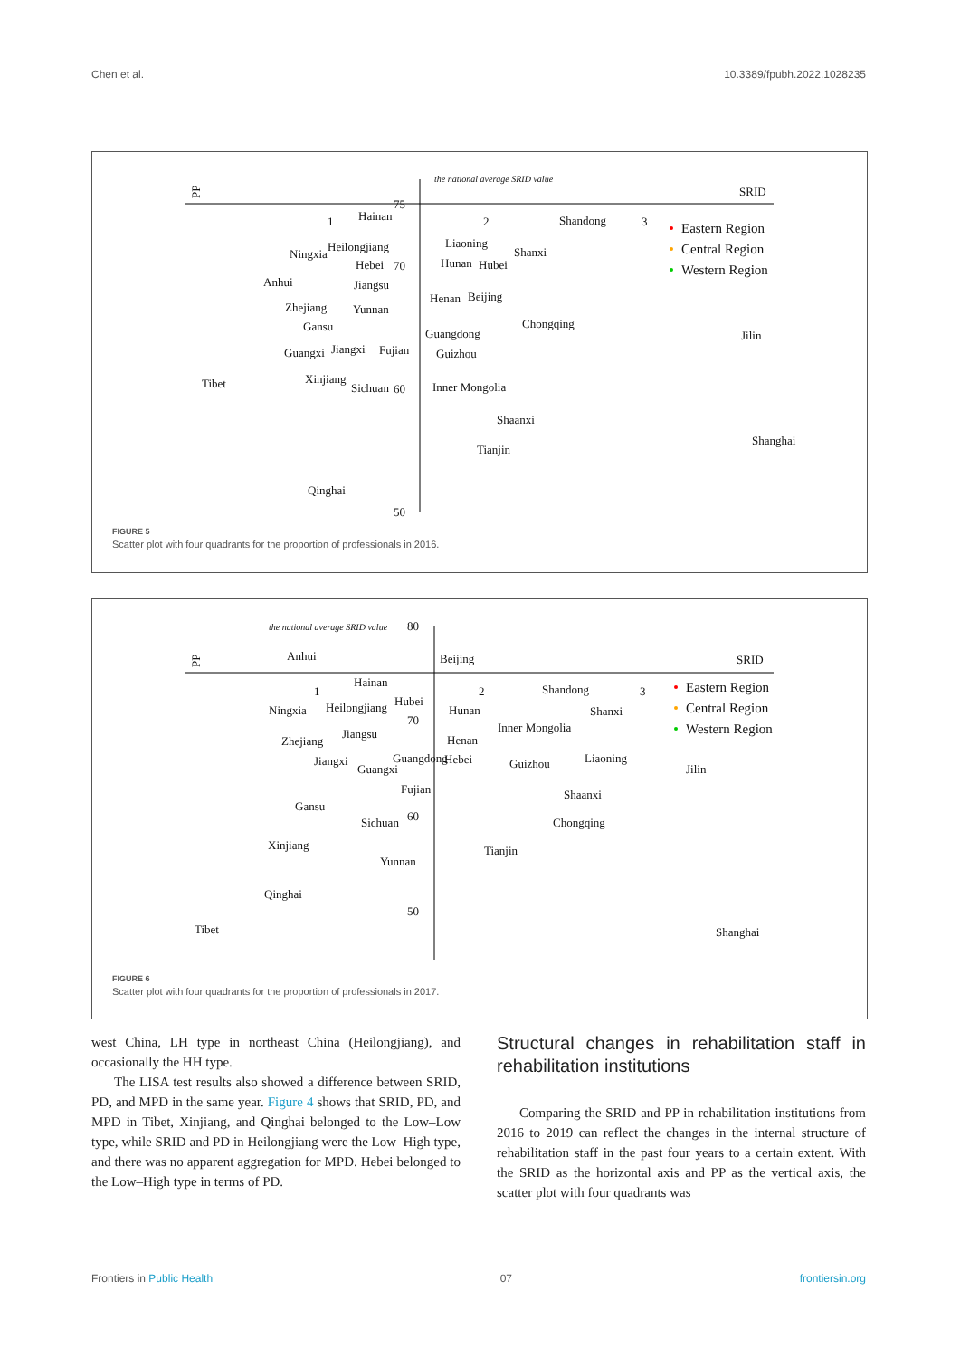Chen et al. 10.3389/fpubh.2022.1028235
PP
SRID
the national average SRID value
1
2
3
75
70
60
50
Hainan
Heilongjiang
Ningxia
Hebei
Anhui
Jiangsu
Zhejiang
Yunnan
Gansu
Guangxi
Jiangxi
Fujian
Tibet
Xinjiang
Sichuan
Qinghai
Liaoning
Shanxi
Hunan
Hubei
Henan
Beijing
Shandong
Chongqing
Guangdong
Guizhou
Inner Mongolia
Shaanxi
Tianjin
Shanghai
Jilin
Eastern Region
Central Region
Western Region
FIGURE 5
Scatter plot with four quadrants for the proportion of professionals in 2016.
PP
SRID
the national average SRID value
80
70
60
50
1
2
3
Anhui
Beijing
Hainan
Ningxia
Heilongjiang
Hubei
Hunan
Jiangsu
Zhejiang
Henan
Jiangxi
Guangdong
Hebei
Guangxi
Fujian
Gansu
Sichuan
Xinjiang
Yunnan
Qinghai
Tibet
Shandong
Shanxi
Inner Mongolia
Guizhou
Liaoning
Shaanxi
Chongqing
Tianjin
Jilin
Shanghai
Eastern Region
Central Region
Western Region
FIGURE 6
Scatter plot with four quadrants for the proportion of professionals in 2017.
west China, LH type in northeast China (Heilongjiang), and occasionally the HH type.
The LISA test results also showed a difference between SRID, PD, and MPD in the same year. Figure 4 shows that SRID, PD, and MPD in Tibet, Xinjiang, and Qinghai belonged to the Low–Low type, while SRID and PD in Heilongjiang were the Low–High type, and there was no apparent aggregation for MPD. Hebei belonged to the Low–High type in terms of PD.
Structural changes in rehabilitation staff in rehabilitation institutions
Comparing the SRID and PP in rehabilitation institutions from 2016 to 2019 can reflect the changes in the internal structure of rehabilitation staff in the past four years to a certain extent. With the SRID as the horizontal axis and PP as the vertical axis, the scatter plot with four quadrants was
Frontiers in Public Health 07 frontiersin.org